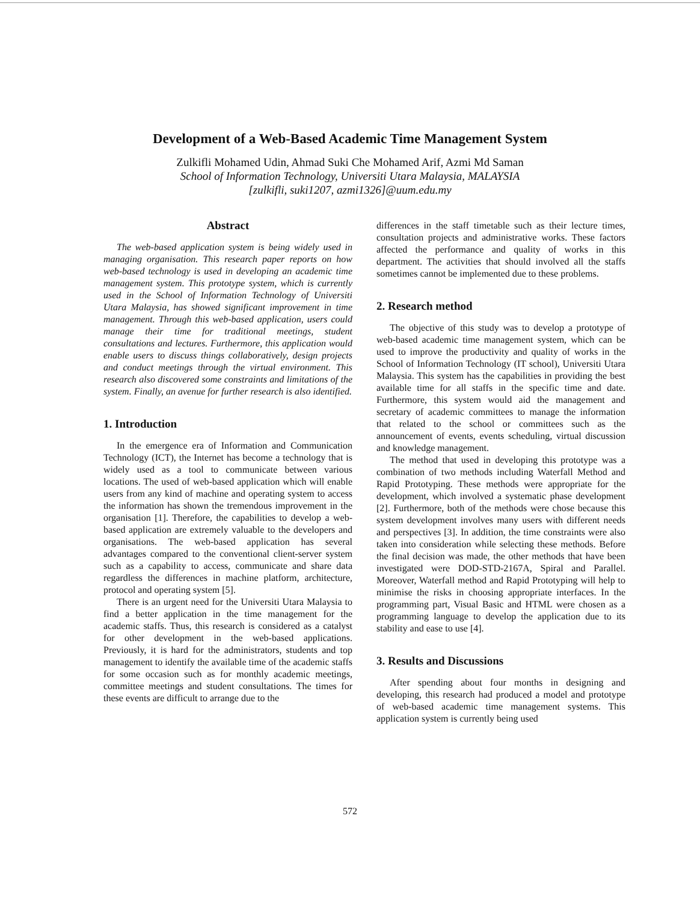Development of a Web-Based Academic Time Management System
Zulkifli Mohamed Udin, Ahmad Suki Che Mohamed Arif, Azmi Md Saman
School of Information Technology, Universiti Utara Malaysia, MALAYSIA
[zulkifli, suki1207, azmi1326]@uum.edu.my
Abstract
The web-based application system is being widely used in managing organisation. This research paper reports on how web-based technology is used in developing an academic time management system. This prototype system, which is currently used in the School of Information Technology of Universiti Utara Malaysia, has showed significant improvement in time management. Through this web-based application, users could manage their time for traditional meetings, student consultations and lectures. Furthermore, this application would enable users to discuss things collaboratively, design projects and conduct meetings through the virtual environment. This research also discovered some constraints and limitations of the system. Finally, an avenue for further research is also identified.
1. Introduction
In the emergence era of Information and Communication Technology (ICT), the Internet has become a technology that is widely used as a tool to communicate between various locations. The used of web-based application which will enable users from any kind of machine and operating system to access the information has shown the tremendous improvement in the organisation [1]. Therefore, the capabilities to develop a web-based application are extremely valuable to the developers and organisations. The web-based application has several advantages compared to the conventional client-server system such as a capability to access, communicate and share data regardless the differences in machine platform, architecture, protocol and operating system [5].
There is an urgent need for the Universiti Utara Malaysia to find a better application in the time management for the academic staffs. Thus, this research is considered as a catalyst for other development in the web-based applications. Previously, it is hard for the administrators, students and top management to identify the available time of the academic staffs for some occasion such as for monthly academic meetings, committee meetings and student consultations. The times for these events are difficult to arrange due to the
differences in the staff timetable such as their lecture times, consultation projects and administrative works. These factors affected the performance and quality of works in this department. The activities that should involved all the staffs sometimes cannot be implemented due to these problems.
2. Research method
The objective of this study was to develop a prototype of web-based academic time management system, which can be used to improve the productivity and quality of works in the School of Information Technology (IT school), Universiti Utara Malaysia. This system has the capabilities in providing the best available time for all staffs in the specific time and date. Furthermore, this system would aid the management and secretary of academic committees to manage the information that related to the school or committees such as the announcement of events, events scheduling, virtual discussion and knowledge management.
The method that used in developing this prototype was a combination of two methods including Waterfall Method and Rapid Prototyping. These methods were appropriate for the development, which involved a systematic phase development [2]. Furthermore, both of the methods were chose because this system development involves many users with different needs and perspectives [3]. In addition, the time constraints were also taken into consideration while selecting these methods. Before the final decision was made, the other methods that have been investigated were DOD-STD-2167A, Spiral and Parallel. Moreover, Waterfall method and Rapid Prototyping will help to minimise the risks in choosing appropriate interfaces. In the programming part, Visual Basic and HTML were chosen as a programming language to develop the application due to its stability and ease to use [4].
3. Results and Discussions
After spending about four months in designing and developing, this research had produced a model and prototype of web-based academic time management systems. This application system is currently being used
572